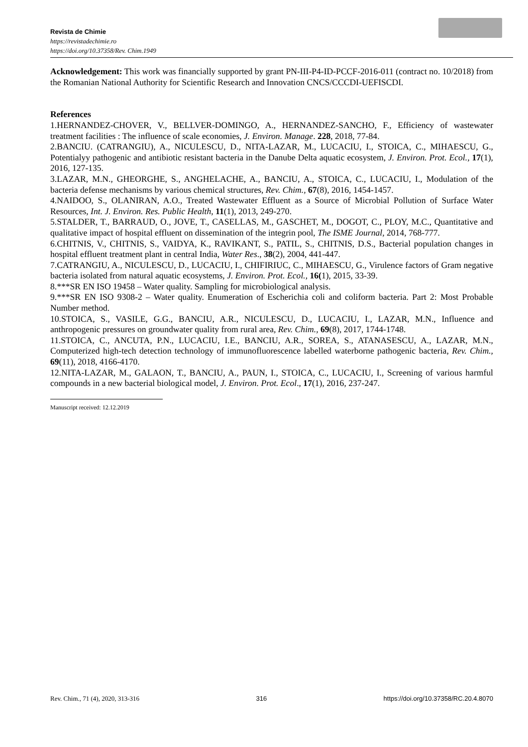Revista de Chimie
https://revistadechimie.ro
https://doi.org/10.37358/Rev. Chim.1949
Acknowledgement: This work was financially supported by grant PN-III-P4-ID-PCCF-2016-011 (contract no. 10/2018) from the Romanian National Authority for Scientific Research and Innovation CNCS/CCCDI-UEFISCDI.
References
1.HERNANDEZ-CHOVER, V., BELLVER-DOMINGO, A., HERNANDEZ-SANCHO, F., Efficiency of wastewater treatment facilities : The influence of scale economies, J. Environ. Manage. 228, 2018, 77-84.
2.BANCIU. (CATRANGIU), A., NICULESCU, D., NITA-LAZAR, M., LUCACIU, I., STOICA, C., MIHAESCU, G., Potentialyy pathogenic and antibiotic resistant bacteria in the Danube Delta aquatic ecosystem, J. Environ. Prot. Ecol., 17(1), 2016, 127-135.
3.LAZAR, M.N., GHEORGHE, S., ANGHELACHE, A., BANCIU, A., STOICA, C., LUCACIU, I., Modulation of the bacteria defense mechanisms by various chemical structures, Rev. Chim., 67(8), 2016, 1454-1457.
4.NAIDOO, S., OLANIRAN, A.O., Treated Wastewater Effluent as a Source of Microbial Pollution of Surface Water Resources, Int. J. Environ. Res. Public Health, 11(1), 2013, 249-270.
5.STALDER, T., BARRAUD, O., JOVE, T., CASELLAS, M., GASCHET, M., DOGOT, C., PLOY, M.C., Quantitative and qualitative impact of hospital effluent on dissemination of the integrin pool, The ISME Journal, 2014, 768-777.
6.CHITNIS, V., CHITNIS, S., VAIDYA, K., RAVIKANT, S., PATIL, S., CHITNIS, D.S., Bacterial population changes in hospital effluent treatment plant in central India, Water Res., 38(2), 2004, 441-447.
7.CATRANGIU, A., NICULESCU, D., LUCACIU, I., CHIFIRIUC, C., MIHAESCU, G., Virulence factors of Gram negative bacteria isolated from natural aquatic ecosystems, J. Environ. Prot. Ecol., 16(1), 2015, 33-39.
8.***SR EN ISO 19458 – Water quality. Sampling for microbiological analysis.
9.***SR EN ISO 9308-2 – Water quality. Enumeration of Escherichia coli and coliform bacteria. Part 2: Most Probable Number method.
10.STOICA, S., VASILE, G.G., BANCIU, A.R., NICULESCU, D., LUCACIU, I., LAZAR, M.N., Influence and anthropogenic pressures on groundwater quality from rural area, Rev. Chim., 69(8), 2017, 1744-1748.
11.STOICA, C., ANCUTA, P.N., LUCACIU, I.E., BANCIU, A.R., SOREA, S., ATANASESCU, A., LAZAR, M.N., Computerized high-tech detection technology of immunofluorescence labelled waterborne pathogenic bacteria, Rev. Chim., 69(11), 2018, 4166-4170.
12.NITA-LAZAR, M., GALAON, T., BANCIU, A., PAUN, I., STOICA, C., LUCACIU, I., Screening of various harmful compounds in a new bacterial biological model, J. Environ. Prot. Ecol., 17(1), 2016, 237-247.
Manuscript received: 12.12.2019
Rev. Chim., 71 (4), 2020, 313-316 316 https://doi.org/10.37358/RC.20.4.8070